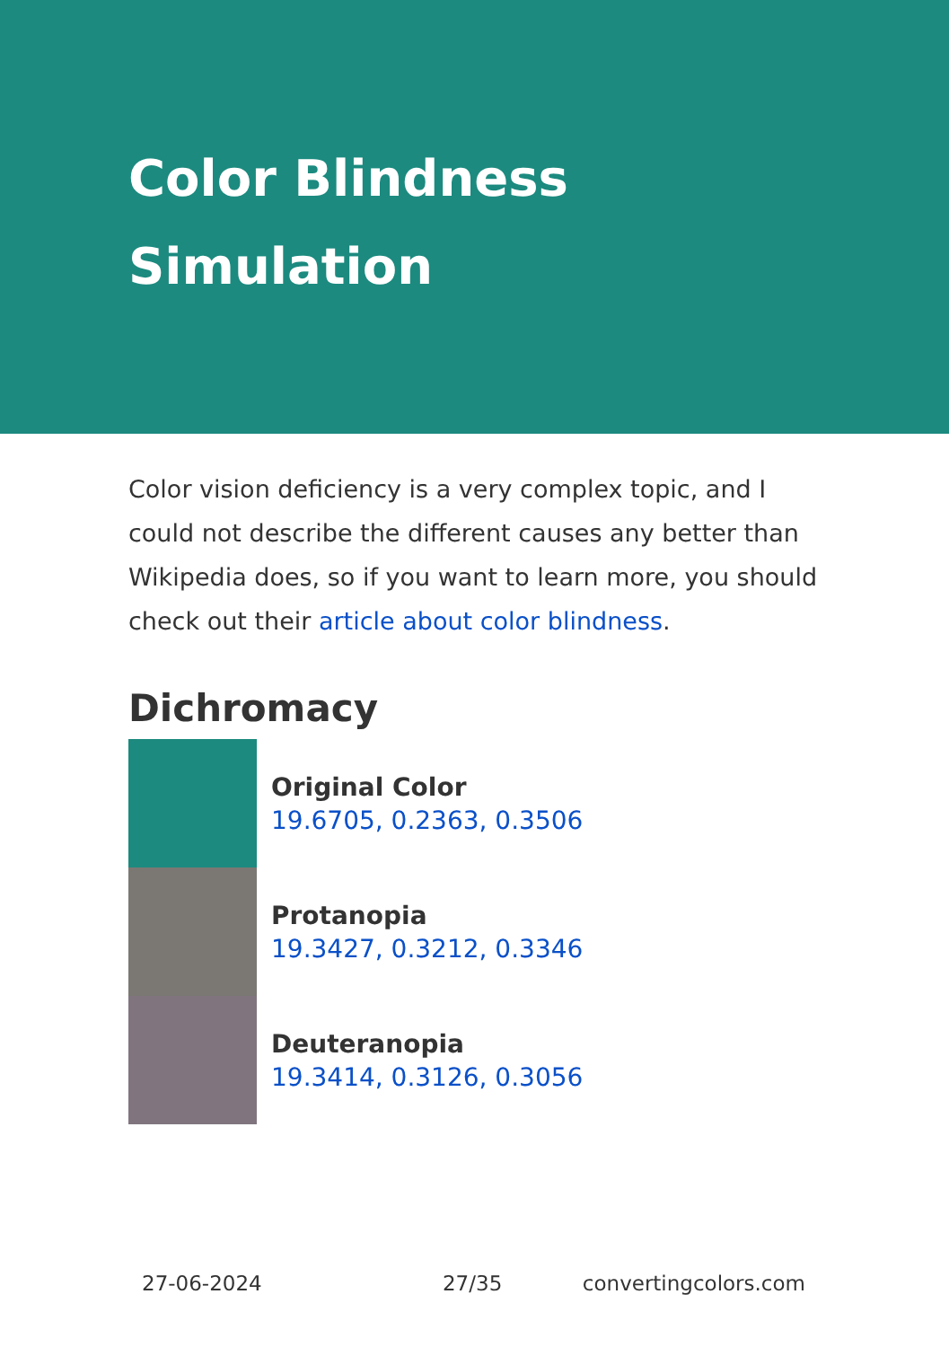Color Blindness Simulation
Color vision deficiency is a very complex topic, and I could not describe the different causes any better than Wikipedia does, so if you want to learn more, you should check out their article about color blindness.
Dichromacy
Original Color
19.6705, 0.2363, 0.3506
Protanopia
19.3427, 0.3212, 0.3346
Deuteranopia
19.3414, 0.3126, 0.3056
27-06-2024 27/35 convertingcolors.com